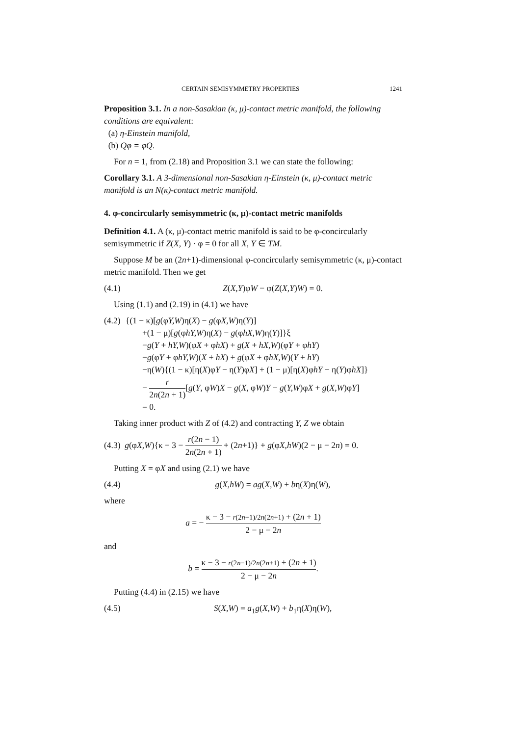CERTAIN SEMISYMMETRY PROPERTIES 1241
Proposition 3.1. In a non-Sasakian (κ, μ)-contact metric manifold, the following conditions are equivalent:
(a) η-Einstein manifold,
(b) Qφ = φQ.
For n = 1, from (2.18) and Proposition 3.1 we can state the following:
Corollary 3.1. A 3-dimensional non-Sasakian η-Einstein (κ, μ)-contact metric manifold is an N(κ)-contact metric manifold.
4. φ-concircularly semisymmetric (κ, μ)-contact metric manifolds
Definition 4.1. A (κ, μ)-contact metric manifold is said to be φ-concircularly semisymmetric if Z(X, Y) · φ = 0 for all X, Y ∈ TM.
Suppose M be an (2n+1)-dimensional φ-concircularly semisymmetric (κ, μ)-contact metric manifold. Then we get
(4.1) Z(X,Y)φW − φ(Z(X,Y)W) = 0.
Using (1.1) and (2.19) in (4.1) we have
(4.2)
{(1 − κ)[g(φY,W)η(X) − g(φX,W)η(Y)]
+(1 − μ)[g(φhY,W)η(X) − g(φhX,W)η(Y)]}ξ
−g(Y + hY,W)(φX + φhX) + g(X + hX,W)(φY + φhY)
−g(φY + φhY,W)(X + hX) + g(φX + φhX,W)(Y + hY)
−η(W){(1 − κ)[η(X)φY − η(Y)φX] + (1 − μ)[η(X)φhY − η(Y)φhX]}
− r 2n(2n + 1)[g(Y, φW)X − g(X, φW)Y − g(Y,W)φX + g(X,W)φY]
= 0.
Taking inner product with Z of (4.2) and contracting Y, Z we obtain
(4.3) g(φX,W){κ − 3 − r(2n − 1) 2n(2n + 1) + (2n+1)} + g(φX,hW)(2 − μ − 2n) = 0.
Putting X = φX and using (2.1) we have
(4.4) g(X,hW) = ag(X,W) + bη(X)η(W),
where
a = − κ − 3 − r(2n−1)/2n(2n+1) + (2n + 1) 2 − μ − 2n
and
b = κ − 3 − r(2n−1)/2n(2n+1) + (2n + 1) 2 − μ − 2n.
Putting (4.4) in (2.15) we have
(4.5) S(X,W) = a<sub>1</sub>g(X,W) + b<sub>1</sub>η(X)η(W),